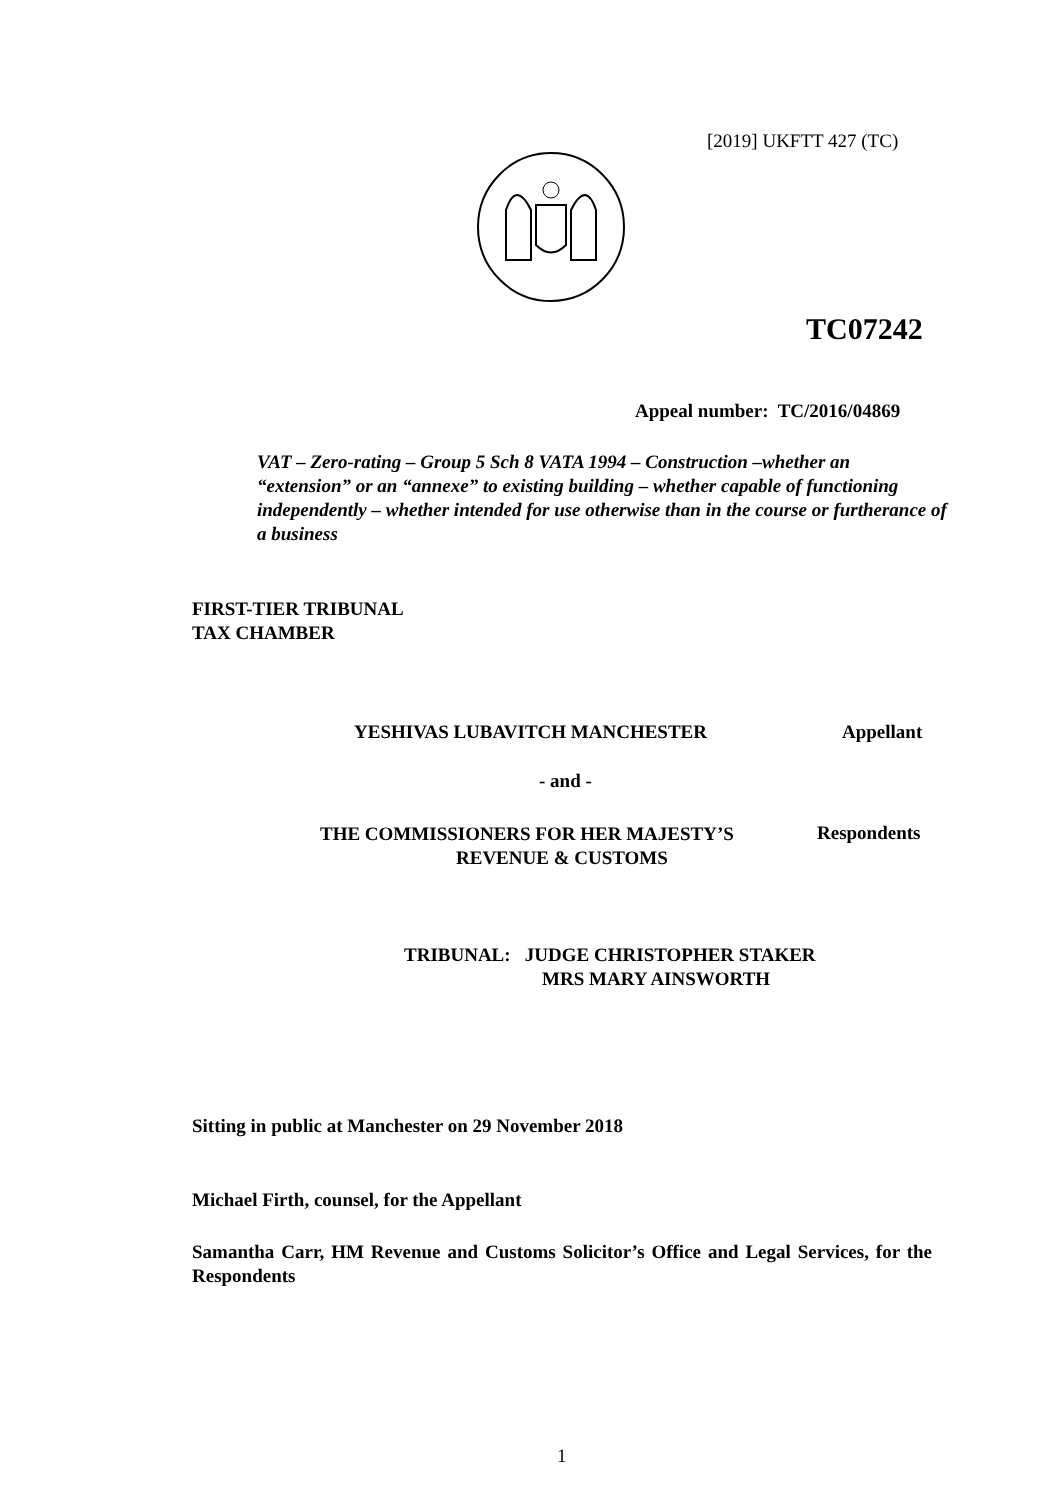[2019] UKFTT 427 (TC)
TC07242
Appeal number: TC/2016/04869
VAT – Zero-rating – Group 5 Sch 8 VATA 1994 – Construction –whether an “extension” or an “annexe” to existing building – whether capable of functioning independently – whether intended for use otherwise than in the course or furtherance of a business
FIRST-TIER TRIBUNAL
TAX CHAMBER
YESHIVAS LUBAVITCH MANCHESTER Appellant
- and -
THE COMMISSIONERS FOR HER MAJESTY’S
REVENUE & CUSTOMS
Respondents
TRIBUNAL: JUDGE CHRISTOPHER STAKER
MRS MARY AINSWORTH
Sitting in public at Manchester on 29 November 2018
Michael Firth, counsel, for the Appellant
Samantha Carr, HM Revenue and Customs Solicitor’s Office and Legal Services, for the Respondents
1